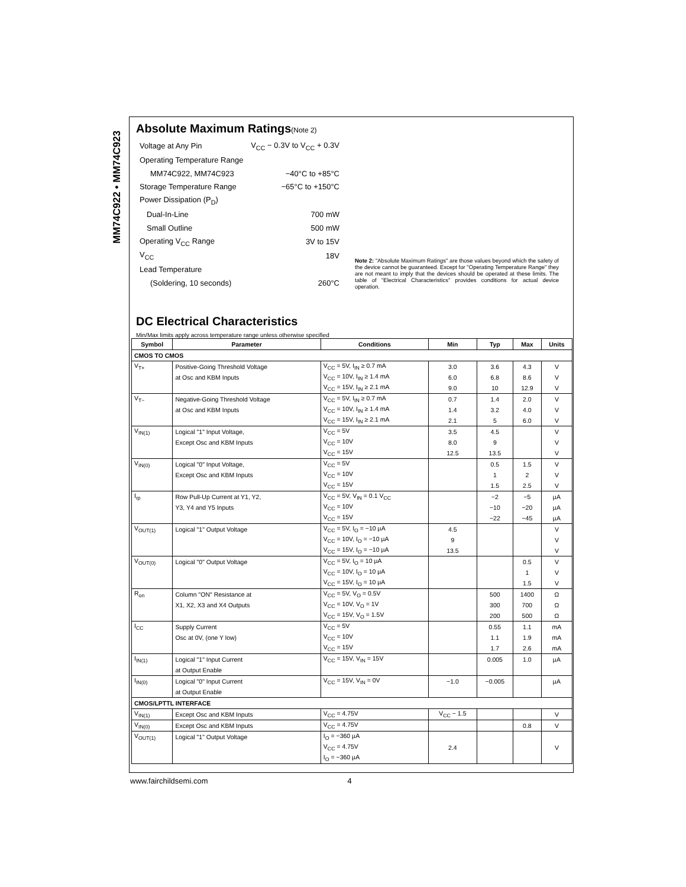MM74C922 • MM74C923
Absolute Maximum Ratings(Note 2)
| Voltage at Any Pin | V<sub>CC</sub> − 0.3V to V<sub>CC</sub> + 0.3V |
| Operating Temperature Range | |
| MM74C922, MM74C923 | −40°C to +85°C |
| Storage Temperature Range | −65°C to +150°C |
| Power Dissipation (P<sub>D</sub>) | |
| Dual-In-Line | 700 mW |
| Small Outline | 500 mW |
| Operating V<sub>CC</sub> Range | 3V to 15V |
| V<sub>CC</sub> | 18V |
| Lead Temperature | |
| (Soldering, 10 seconds) | 260°C |
Note 2: "Absolute Maximum Ratings" are those values beyond which the safety of the device cannot be guaranteed. Except for "Operating Temperature Range" they are not meant to imply that the devices should be operated at these limits. The table of "Electrical Characteristics" provides conditions for actual device operation.
DC Electrical Characteristics
Min/Max limits apply across temperature range unless otherwise specified
| Symbol | Parameter | Conditions | Min | Typ | Max | Units |
| --- | --- | --- | --- | --- | --- | --- |
| CMOS TO CMOS | | | | | | |
| V<sub>T+</sub> | Positive-Going Threshold Voltage | V<sub>CC</sub> = 5V, I<sub>IN</sub> ≥ 0.7 mA | 3.0 | 3.6 | 4.3 | V |
| | at Osc and KBM Inputs | V<sub>CC</sub> = 10V, I<sub>IN</sub> ≥ 1.4 mA | 6.0 | 6.8 | 8.6 | V |
| | | V<sub>CC</sub> = 15V, I<sub>IN</sub> ≥ 2.1 mA | 9.0 | 10 | 12.9 | V |
| V<sub>T−</sub> | Negative-Going Threshold Voltage | V<sub>CC</sub> = 5V, I<sub>IN</sub> ≥ 0.7 mA | 0.7 | 1.4 | 2.0 | V |
| | at Osc and KBM Inputs | V<sub>CC</sub> = 10V, I<sub>IN</sub> ≥ 1.4 mA | 1.4 | 3.2 | 4.0 | V |
| | | V<sub>CC</sub> = 15V, I<sub>IN</sub> ≥ 2.1 mA | 2.1 | 5 | 6.0 | V |
| V<sub>IN(1)</sub> | Logical "1" Input Voltage, | V<sub>CC</sub> = 5V | 3.5 | 4.5 | | V |
| | Except Osc and KBM Inputs | V<sub>CC</sub> = 10V | 8.0 | 9 | | V |
| | | V<sub>CC</sub> = 15V | 12.5 | 13.5 | | V |
| V<sub>IN(0)</sub> | Logical "0" Input Voltage, | V<sub>CC</sub> = 5V | | 0.5 | 1.5 | V |
| | Except Osc and KBM Inputs | V<sub>CC</sub> = 10V | | 1 | 2 | V |
| | | V<sub>CC</sub> = 15V | | 1.5 | 2.5 | V |
| I<sub>rp</sub> | Row Pull-Up Current at Y1, Y2, | V<sub>CC</sub> = 5V, V<sub>IN</sub> = 0.1 V<sub>CC</sub> | | −2 | −5 | µA |
| | Y3, Y4 and Y5 Inputs | V<sub>CC</sub> = 10V | | −10 | −20 | µA |
| | | V<sub>CC</sub> = 15V | | −22 | −45 | µA |
| V<sub>OUT(1)</sub> | Logical "1" Output Voltage | V<sub>CC</sub> = 5V, I<sub>O</sub> = −10 µA | 4.5 | | | V |
| | | V<sub>CC</sub> = 10V, I<sub>O</sub> = −10 µA | 9 | | | V |
| | | V<sub>CC</sub> = 15V, I<sub>O</sub> = −10 µA | 13.5 | | | V |
| V<sub>OUT(0)</sub> | Logical "0" Output Voltage | V<sub>CC</sub> = 5V, I<sub>O</sub> = 10 µA | | | 0.5 | V |
| | | V<sub>CC</sub> = 10V, I<sub>O</sub> = 10 µA | | | 1 | V |
| | | V<sub>CC</sub> = 15V, I<sub>O</sub> = 10 µA | | | 1.5 | V |
| R<sub>on</sub> | Column "ON" Resistance at | V<sub>CC</sub> = 5V, V<sub>O</sub> = 0.5V | | 500 | 1400 | Ω |
| | X1, X2, X3 and X4 Outputs | V<sub>CC</sub> = 10V, V<sub>O</sub> = 1V | | 300 | 700 | Ω |
| | | V<sub>CC</sub> = 15V, V<sub>O</sub> = 1.5V | | 200 | 500 | Ω |
| I<sub>CC</sub> | Supply Current | V<sub>CC</sub> = 5V | | 0.55 | 1.1 | mA |
| | Osc at 0V, (one Y low) | V<sub>CC</sub> = 10V | | 1.1 | 1.9 | mA |
| | | V<sub>CC</sub> = 15V | | 1.7 | 2.6 | mA |
| I<sub>IN(1)</sub> | Logical "1" Input Current | V<sub>CC</sub> = 15V, V<sub>IN</sub> = 15V | | 0.005 | 1.0 | µA |
| | at Output Enable | | | | | |
| I<sub>IN(0)</sub> | Logical "0" Input Current | V<sub>CC</sub> = 15V, V<sub>IN</sub> = 0V | −1.0 | −0.005 | | µA |
| | at Output Enable | | | | | |
| CMOS/LPTTL INTERFACE | | | | | | |
| V<sub>IN(1)</sub> | Except Osc and KBM Inputs | V<sub>CC</sub> = 4.75V | V<sub>CC</sub> − 1.5 | | | V |
| V<sub>IN(0)</sub> | Except Osc and KBM Inputs | V<sub>CC</sub> = 4.75V | | | 0.8 | V |
| V<sub>OUT(1)</sub> | Logical "1" Output Voltage | I<sub>O</sub> = −360 µA | | | | |
| | | V<sub>CC</sub> = 4.75V | 2.4 | | | V |
| | | I<sub>O</sub> = −360 µA | | | | |
www.fairchildsemi.com 4